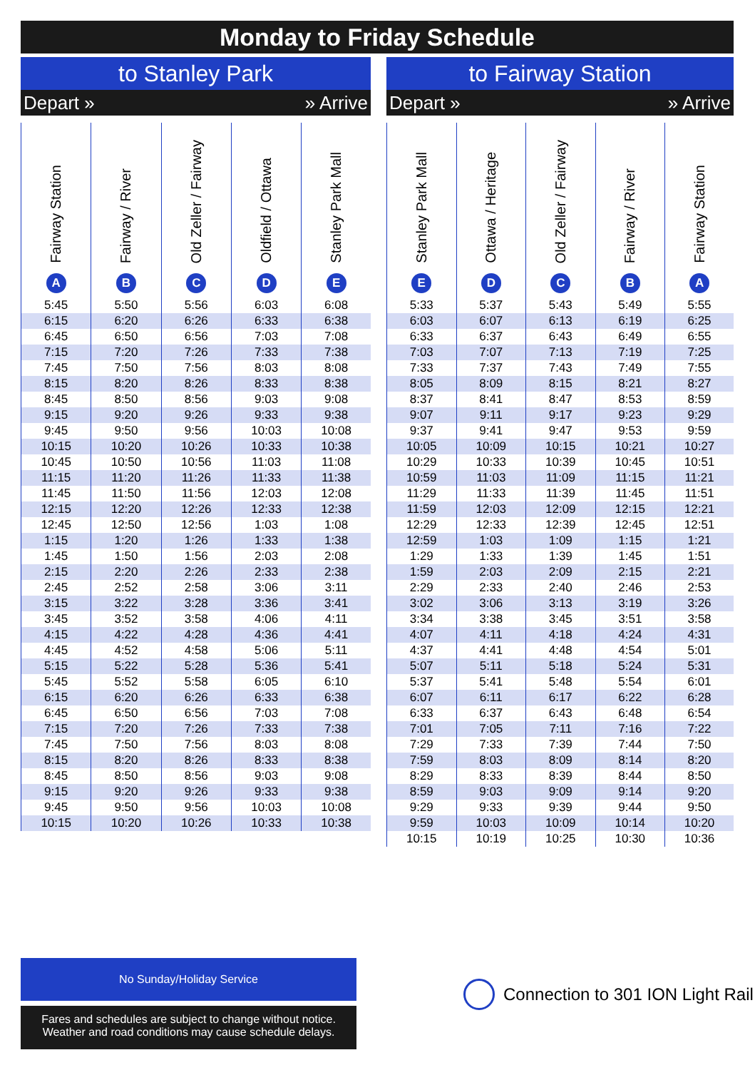Monday to Friday Schedule
to Stanley Park
Depart » » Arrive
| Fairway Station A | Fairway / River B | Old Zeller / Fairway C | Oldfield / Ottawa D | Stanley Park Mall E |
| --- | --- | --- | --- | --- |
| 5:45 | 5:50 | 5:56 | 6:03 | 6:08 |
| 6:15 | 6:20 | 6:26 | 6:33 | 6:38 |
| 6:45 | 6:50 | 6:56 | 7:03 | 7:08 |
| 7:15 | 7:20 | 7:26 | 7:33 | 7:38 |
| 7:45 | 7:50 | 7:56 | 8:03 | 8:08 |
| 8:15 | 8:20 | 8:26 | 8:33 | 8:38 |
| 8:45 | 8:50 | 8:56 | 9:03 | 9:08 |
| 9:15 | 9:20 | 9:26 | 9:33 | 9:38 |
| 9:45 | 9:50 | 9:56 | 10:03 | 10:08 |
| 10:15 | 10:20 | 10:26 | 10:33 | 10:38 |
| 10:45 | 10:50 | 10:56 | 11:03 | 11:08 |
| 11:15 | 11:20 | 11:26 | 11:33 | 11:38 |
| 11:45 | 11:50 | 11:56 | 12:03 | 12:08 |
| 12:15 | 12:20 | 12:26 | 12:33 | 12:38 |
| 12:45 | 12:50 | 12:56 | 1:03 | 1:08 |
| 1:15 | 1:20 | 1:26 | 1:33 | 1:38 |
| 1:45 | 1:50 | 1:56 | 2:03 | 2:08 |
| 2:15 | 2:20 | 2:26 | 2:33 | 2:38 |
| 2:45 | 2:52 | 2:58 | 3:06 | 3:11 |
| 3:15 | 3:22 | 3:28 | 3:36 | 3:41 |
| 3:45 | 3:52 | 3:58 | 4:06 | 4:11 |
| 4:15 | 4:22 | 4:28 | 4:36 | 4:41 |
| 4:45 | 4:52 | 4:58 | 5:06 | 5:11 |
| 5:15 | 5:22 | 5:28 | 5:36 | 5:41 |
| 5:45 | 5:52 | 5:58 | 6:05 | 6:10 |
| 6:15 | 6:20 | 6:26 | 6:33 | 6:38 |
| 6:45 | 6:50 | 6:56 | 7:03 | 7:08 |
| 7:15 | 7:20 | 7:26 | 7:33 | 7:38 |
| 7:45 | 7:50 | 7:56 | 8:03 | 8:08 |
| 8:15 | 8:20 | 8:26 | 8:33 | 8:38 |
| 8:45 | 8:50 | 8:56 | 9:03 | 9:08 |
| 9:15 | 9:20 | 9:26 | 9:33 | 9:38 |
| 9:45 | 9:50 | 9:56 | 10:03 | 10:08 |
| 10:15 | 10:20 | 10:26 | 10:33 | 10:38 |
to Fairway Station
Depart » » Arrive
| Stanley Park Mall E | Ottawa / Heritage D | Old Zeller / Fairway C | Fairway / River B | Fairway Station A |
| --- | --- | --- | --- | --- |
| 5:33 | 5:37 | 5:43 | 5:49 | 5:55 |
| 6:03 | 6:07 | 6:13 | 6:19 | 6:25 |
| 6:33 | 6:37 | 6:43 | 6:49 | 6:55 |
| 7:03 | 7:07 | 7:13 | 7:19 | 7:25 |
| 7:33 | 7:37 | 7:43 | 7:49 | 7:55 |
| 8:05 | 8:09 | 8:15 | 8:21 | 8:27 |
| 8:37 | 8:41 | 8:47 | 8:53 | 8:59 |
| 9:07 | 9:11 | 9:17 | 9:23 | 9:29 |
| 9:37 | 9:41 | 9:47 | 9:53 | 9:59 |
| 10:05 | 10:09 | 10:15 | 10:21 | 10:27 |
| 10:29 | 10:33 | 10:39 | 10:45 | 10:51 |
| 10:59 | 11:03 | 11:09 | 11:15 | 11:21 |
| 11:29 | 11:33 | 11:39 | 11:45 | 11:51 |
| 11:59 | 12:03 | 12:09 | 12:15 | 12:21 |
| 12:29 | 12:33 | 12:39 | 12:45 | 12:51 |
| 12:59 | 1:03 | 1:09 | 1:15 | 1:21 |
| 1:29 | 1:33 | 1:39 | 1:45 | 1:51 |
| 1:59 | 2:03 | 2:09 | 2:15 | 2:21 |
| 2:29 | 2:33 | 2:40 | 2:46 | 2:53 |
| 3:02 | 3:06 | 3:13 | 3:19 | 3:26 |
| 3:34 | 3:38 | 3:45 | 3:51 | 3:58 |
| 4:07 | 4:11 | 4:18 | 4:24 | 4:31 |
| 4:37 | 4:41 | 4:48 | 4:54 | 5:01 |
| 5:07 | 5:11 | 5:18 | 5:24 | 5:31 |
| 5:37 | 5:41 | 5:48 | 5:54 | 6:01 |
| 6:07 | 6:11 | 6:17 | 6:22 | 6:28 |
| 6:33 | 6:37 | 6:43 | 6:48 | 6:54 |
| 7:01 | 7:05 | 7:11 | 7:16 | 7:22 |
| 7:29 | 7:33 | 7:39 | 7:44 | 7:50 |
| 7:59 | 8:03 | 8:09 | 8:14 | 8:20 |
| 8:29 | 8:33 | 8:39 | 8:44 | 8:50 |
| 8:59 | 9:03 | 9:09 | 9:14 | 9:20 |
| 9:29 | 9:33 | 9:39 | 9:44 | 9:50 |
| 9:59 | 10:03 | 10:09 | 10:14 | 10:20 |
| 10:15 | 10:19 | 10:25 | 10:30 | 10:36 |
No Sunday/Holiday Service
Fares and schedules are subject to change without notice.
Weather and road conditions may cause schedule delays.
Connection to 301 ION Light Rail